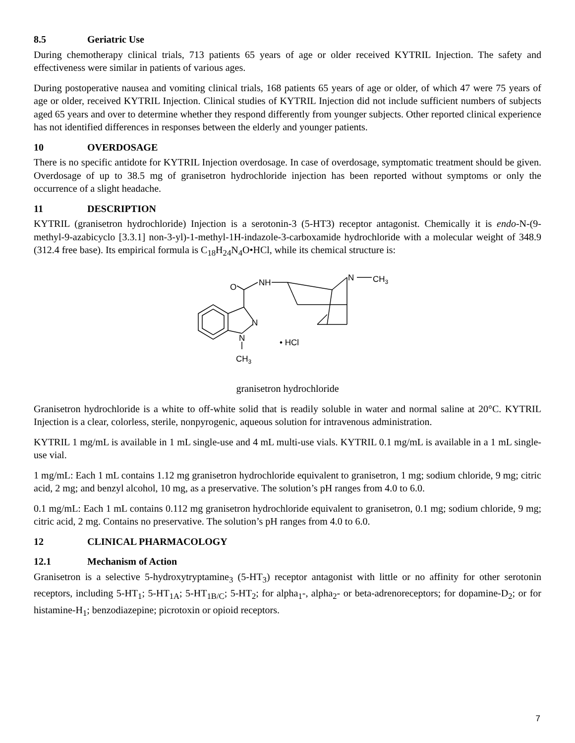8.5 Geriatric Use
During chemotherapy clinical trials, 713 patients 65 years of age or older received KYTRIL Injection. The safety and effectiveness were similar in patients of various ages.
During postoperative nausea and vomiting clinical trials, 168 patients 65 years of age or older, of which 47 were 75 years of age or older, received KYTRIL Injection. Clinical studies of KYTRIL Injection did not include sufficient numbers of subjects aged 65 years and over to determine whether they respond differently from younger subjects. Other reported clinical experience has not identified differences in responses between the elderly and younger patients.
10 OVERDOSAGE
There is no specific antidote for KYTRIL Injection overdosage. In case of overdosage, symptomatic treatment should be given. Overdosage of up to 38.5 mg of granisetron hydrochloride injection has been reported without symptoms or only the occurrence of a slight headache.
11 DESCRIPTION
KYTRIL (granisetron hydrochloride) Injection is a serotonin-3 (5-HT3) receptor antagonist. Chemically it is endo-N-(9-methyl-9-azabicyclo [3.3.1] non-3-yl)-1-methyl-1H-indazole-3-carboxamide hydrochloride with a molecular weight of 348.9 (312.4 free base). Its empirical formula is C<sub>18</sub>H<sub>24</sub>N<sub>4</sub>O•HCl, while its chemical structure is:
O
NH
N
CH3
N
N
CH3
• HCl
granisetron hydrochloride
Granisetron hydrochloride is a white to off-white solid that is readily soluble in water and normal saline at 20°C. KYTRIL Injection is a clear, colorless, sterile, nonpyrogenic, aqueous solution for intravenous administration.
KYTRIL 1 mg/mL is available in 1 mL single-use and 4 mL multi-use vials. KYTRIL 0.1 mg/mL is available in a 1 mL single-use vial.
1 mg/mL: Each 1 mL contains 1.12 mg granisetron hydrochloride equivalent to granisetron, 1 mg; sodium chloride, 9 mg; citric acid, 2 mg; and benzyl alcohol, 10 mg, as a preservative. The solution’s pH ranges from 4.0 to 6.0.
0.1 mg/mL: Each 1 mL contains 0.112 mg granisetron hydrochloride equivalent to granisetron, 0.1 mg; sodium chloride, 9 mg; citric acid, 2 mg. Contains no preservative. The solution’s pH ranges from 4.0 to 6.0.
12 CLINICAL PHARMACOLOGY
12.1 Mechanism of Action
Granisetron is a selective 5-hydroxytryptamine<sub>3</sub> (5-HT<sub>3</sub>) receptor antagonist with little or no affinity for other serotonin receptors, including 5-HT<sub>1</sub>; 5-HT<sub>1A</sub>; 5-HT<sub>1B/C</sub>; 5-HT<sub>2</sub>; for alpha<sub>1</sub>-, alpha<sub>2</sub>- or beta-adrenoreceptors; for dopamine-D<sub>2</sub>; or for histamine-H<sub>1</sub>; benzodiazepine; picrotoxin or opioid receptors.
7